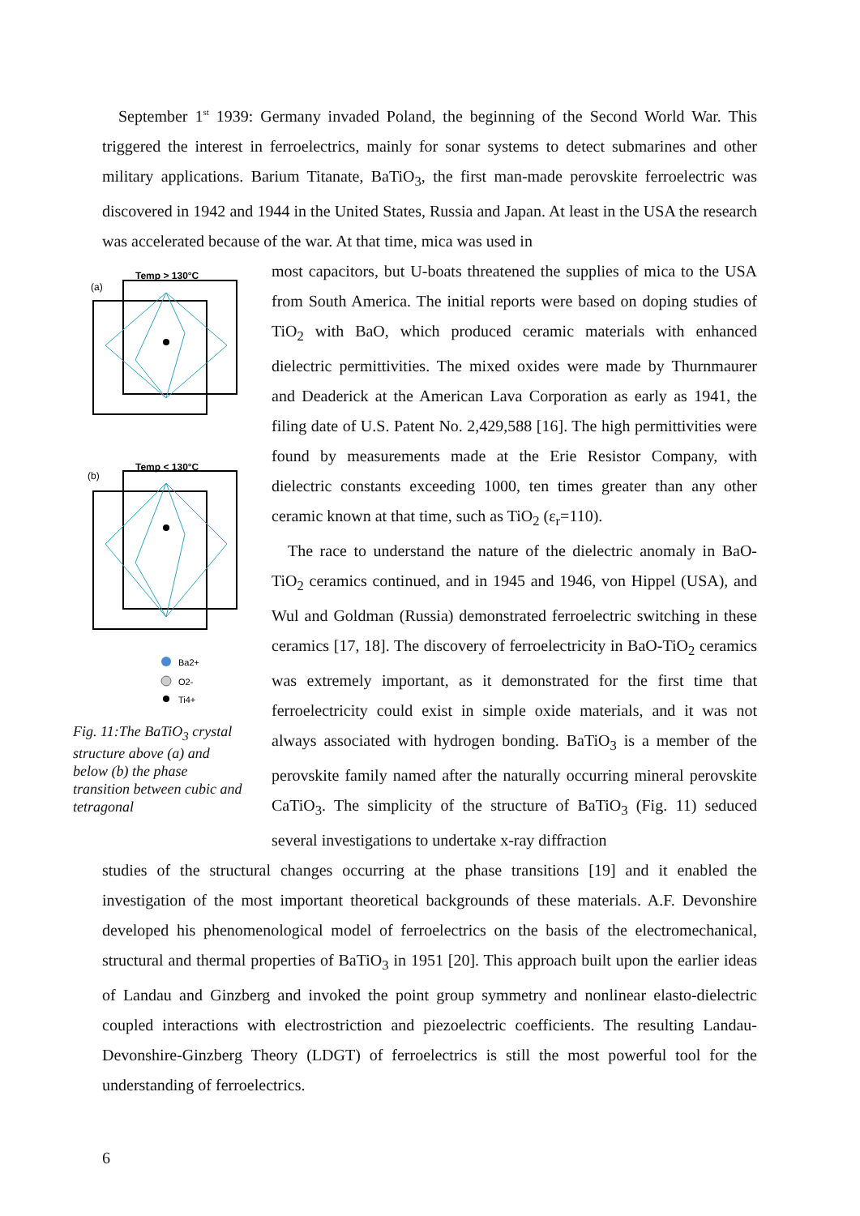September 1<sup>st</sup> 1939: Germany invaded Poland, the beginning of the Second World War. This triggered the interest in ferroelectrics, mainly for sonar systems to detect submarines and other military applications. Barium Titanate, BaTiO<sub>3</sub>, the first man-made perovskite ferroelectric was discovered in 1942 and 1944 in the United States, Russia and Japan. At least in the USA the research was accelerated because of the war. At that time, mica was used in
Temp > 130°C
(a)
Temp < 130°C
(b)
Ba2+
O2-
Ti4+
Fig. 11:The BaTiO<sub>3</sub> crystal structure above (a) and below (b) the phase transition between cubic and tetragonal
most capacitors, but U-boats threatened the supplies of mica to the USA from South America. The initial reports were based on doping studies of TiO<sub>2</sub> with BaO, which produced ceramic materials with enhanced dielectric permittivities. The mixed oxides were made by Thurnmaurer and Deaderick at the American Lava Corporation as early as 1941, the filing date of U.S. Patent No. 2,429,588 [16]. The high permittivities were found by measurements made at the Erie Resistor Company, with dielectric constants exceeding 1000, ten times greater than any other ceramic known at that time, such as TiO<sub>2</sub> (ε<sub>r</sub>=110).
The race to understand the nature of the dielectric anomaly in BaO-TiO<sub>2</sub> ceramics continued, and in 1945 and 1946, von Hippel (USA), and Wul and Goldman (Russia) demonstrated ferroelectric switching in these ceramics [17, 18]. The discovery of ferroelectricity in BaO-TiO<sub>2</sub> ceramics was extremely important, as it demonstrated for the first time that ferroelectricity could exist in simple oxide materials, and it was not always associated with hydrogen bonding. BaTiO<sub>3</sub> is a member of the perovskite family named after the naturally occurring mineral perovskite CaTiO<sub>3</sub>. The simplicity of the structure of BaTiO<sub>3</sub> (Fig. 11) seduced several investigations to undertake x-ray diffraction
studies of the structural changes occurring at the phase transitions [19] and it enabled the investigation of the most important theoretical backgrounds of these materials. A.F. Devonshire developed his phenomenological model of ferroelectrics on the basis of the electromechanical, structural and thermal properties of BaTiO<sub>3</sub> in 1951 [20]. This approach built upon the earlier ideas of Landau and Ginzberg and invoked the point group symmetry and nonlinear elasto-dielectric coupled interactions with electrostriction and piezoelectric coefficients. The resulting Landau-Devonshire-Ginzberg Theory (LDGT) of ferroelectrics is still the most powerful tool for the understanding of ferroelectrics.
6